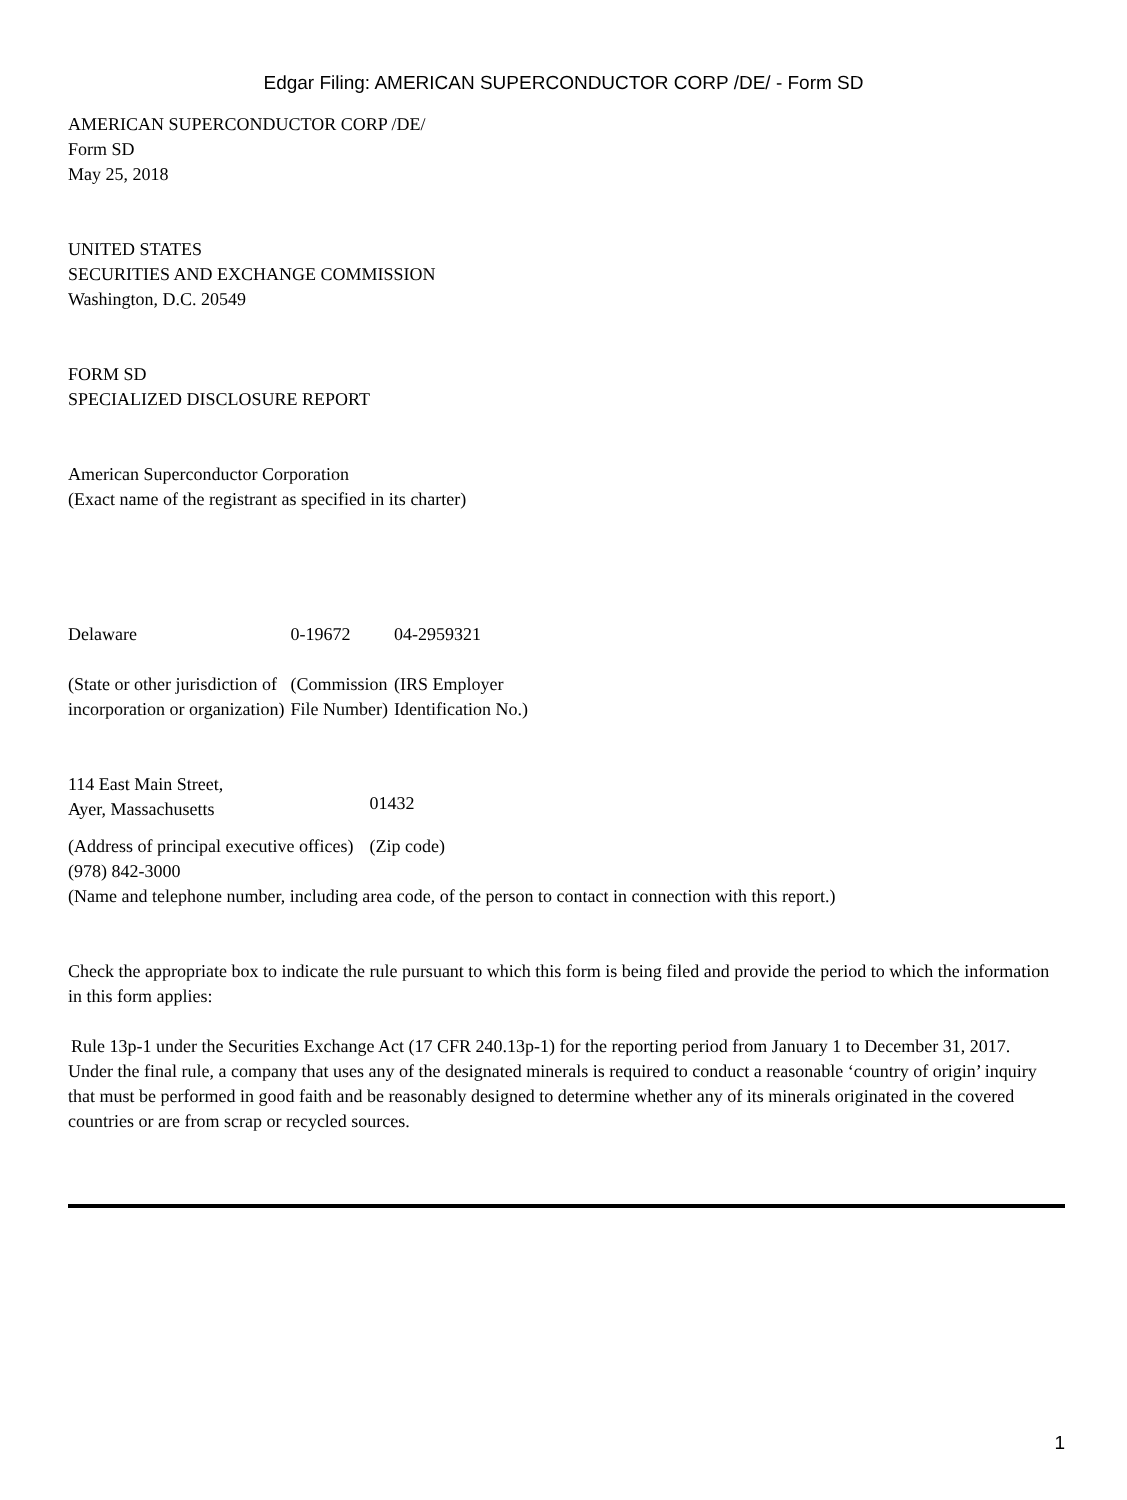Edgar Filing: AMERICAN SUPERCONDUCTOR CORP /DE/ - Form SD
AMERICAN SUPERCONDUCTOR CORP /DE/
Form SD
May 25, 2018
UNITED STATES
SECURITIES AND EXCHANGE COMMISSION
Washington, D.C. 20549
FORM SD
SPECIALIZED DISCLOSURE REPORT
American Superconductor Corporation
(Exact name of the registrant as specified in its charter)
| Delaware | 0-19672 | 04-2959321 |
| (State or other jurisdiction of incorporation or organization) | (Commission File Number) | (IRS Employer Identification No.) |
| 114 East Main Street, Ayer, Massachusetts | 01432 |
| (Address of principal executive offices) | (Zip code) |
(978) 842-3000
(Name and telephone number, including area code, of the person to contact in connection with this report.)
Check the appropriate box to indicate the rule pursuant to which this form is being filed and provide the period to which the information in this form applies:
Rule 13p-1 under the Securities Exchange Act (17 CFR 240.13p-1) for the reporting period from January 1 to December 31, 2017.
Under the final rule, a company that uses any of the designated minerals is required to conduct a reasonable ‘country of origin’ inquiry that must be performed in good faith and be reasonably designed to determine whether any of its minerals originated in the covered countries or are from scrap or recycled sources.
1